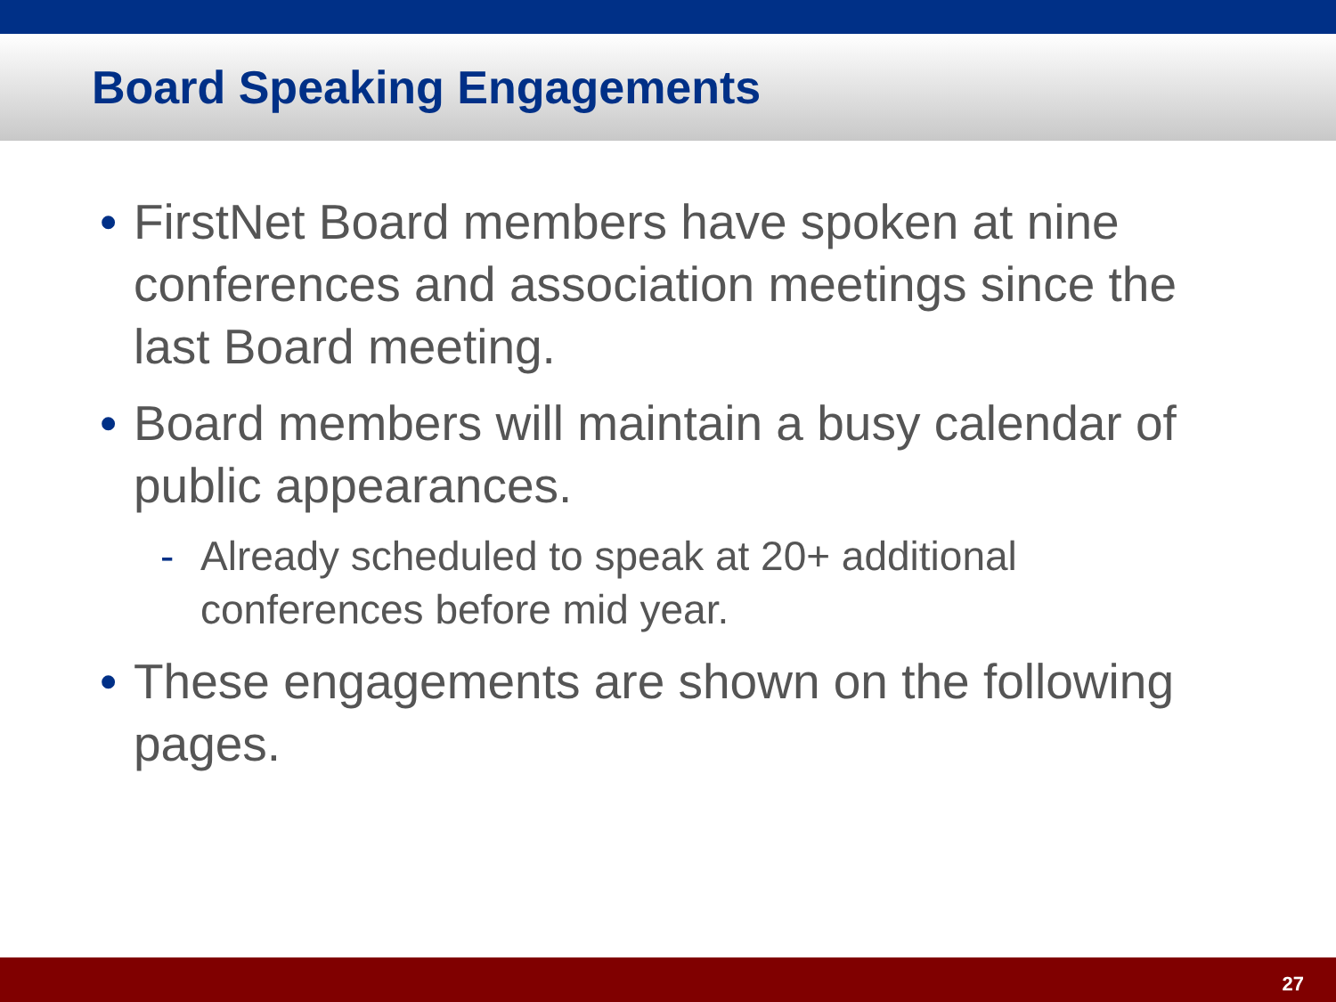Board Speaking Engagements
• FirstNet Board members have spoken at nine conferences and association meetings since the last Board meeting.
• Board members will maintain a busy calendar of public appearances.
- Already scheduled to speak at 20+ additional conferences before mid year.
• These engagements are shown on the following pages.
27